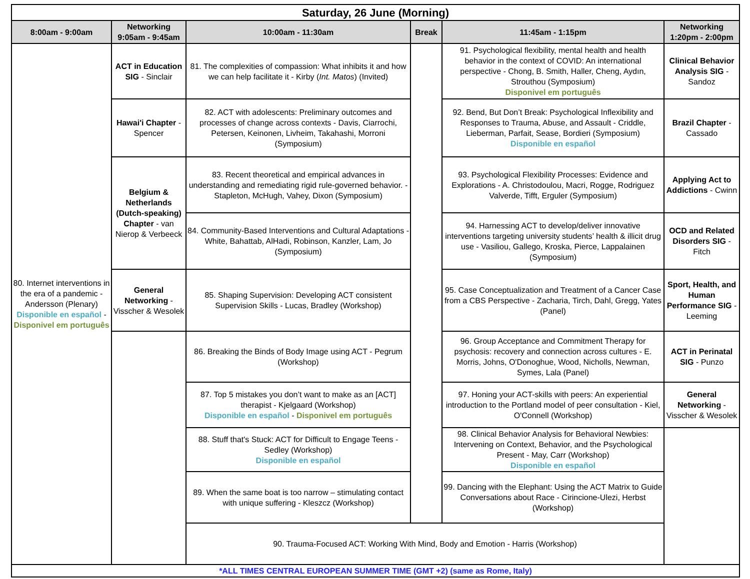| Saturday, 26 June (Morning) | | | | | |
| 8:00am - 9:00am | Networking 9:05am - 9:45am | 10:00am - 11:30am | Break | 11:45am - 1:15pm | Networking 1:20pm - 2:00pm |
| 80. Internet interventions in the era of a pandemic - Andersson (Plenary) Disponible en español - Disponivel em português | ACT in Education SIG - Sinclair | 81. The complexities of compassion: What inhibits it and how we can help facilitate it - Kirby ( Int. Matos ) (Invited) | | 91. Psychological flexibility, mental health and health behavior in the context of COVID: An international perspective - Chong, B. Smith, Haller, Cheng, Aydın, Strouthou (Symposium) Disponivel em português | Clinical Behavior Analysis SIG - Sandoz |
| | Hawai'i Chapter - Spencer | 82. ACT with adolescents: Preliminary outcomes and processes of change across contexts - Davis, Ciarrochi, Petersen, Keinonen, Livheim, Takahashi, Morroni (Symposium) | | 92. Bend, But Don’t Break: Psychological Inflexibility and Responses to Trauma, Abuse, and Assault - Criddle, Lieberman, Parfait, Sease, Bordieri (Symposium) Disponible en español | Brazil Chapter - Cassado |
| | Belgium & Netherlands (Dutch-speaking) Chapter - van Nierop & Verbeeck | 83. Recent theoretical and empirical advances in understanding and remediating rigid rule-governed behavior. - Stapleton, McHugh, Vahey, Dixon (Symposium) | | 93. Psychological Flexibility Processes: Evidence and Explorations - A. Christodoulou, Macri, Rogge, Rodriguez Valverde, Tifft, Erguler (Symposium) | Applying Act to Addictions - Cwinn |
| | | 84. Community-Based Interventions and Cultural Adaptations - White, Bahattab, AlHadi, Robinson, Kanzler, Lam, Jo (Symposium) | | 94. Harnessing ACT to develop/deliver innovative interventions targeting university students’ health & illicit drug use - Vasiliou, Gallego, Kroska, Pierce, Lappalainen (Symposium) | OCD and Related Disorders SIG - Fitch |
| | General Networking - Visscher & Wesolek | 85. Shaping Supervision: Developing ACT consistent Supervision Skills - Lucas, Bradley (Workshop) | | 95. Case Conceptualization and Treatment of a Cancer Case from a CBS Perspective - Zacharia, Tirch, Dahl, Gregg, Yates (Panel) | Sport, Health, and Human Performance SIG - Leeming |
| | | 86. Breaking the Binds of Body Image using ACT - Pegrum (Workshop) | | 96. Group Acceptance and Commitment Therapy for psychosis: recovery and connection across cultures - E. Morris, Johns, O'Donoghue, Wood, Nicholls, Newman, Symes, Lala (Panel) | ACT in Perinatal SIG - Punzo |
| | | 87. Top 5 mistakes you don’t want to make as an [ACT] therapist - Kjelgaard (Workshop) Disponible en español - Disponivel em português | | 97. Honing your ACT-skills with peers: An experiential introduction to the Portland model of peer consultation - Kiel, O'Connell (Workshop) | General Networking - Visscher & Wesolek |
| | | 88. Stuff that's Stuck: ACT for Difficult to Engage Teens - Sedley (Workshop) Disponible en español | | 98. Clinical Behavior Analysis for Behavioral Newbies: Intervening on Context, Behavior, and the Psychological Present - May, Carr (Workshop) Disponible en español | |
| | | 89. When the same boat is too narrow – stimulating contact with unique suffering - Kleszcz (Workshop) | | 99. Dancing with the Elephant: Using the ACT Matrix to Guide Conversations about Race - Cirincione-Ulezi, Herbst (Workshop) | |
| | | 90. Trauma-Focused ACT: Working With Mind, Body and Emotion - Harris (Workshop) | | | |
| *ALL TIMES CENTRAL EUROPEAN SUMMER TIME (GMT +2) (same as Rome, Italy) | | | | | |